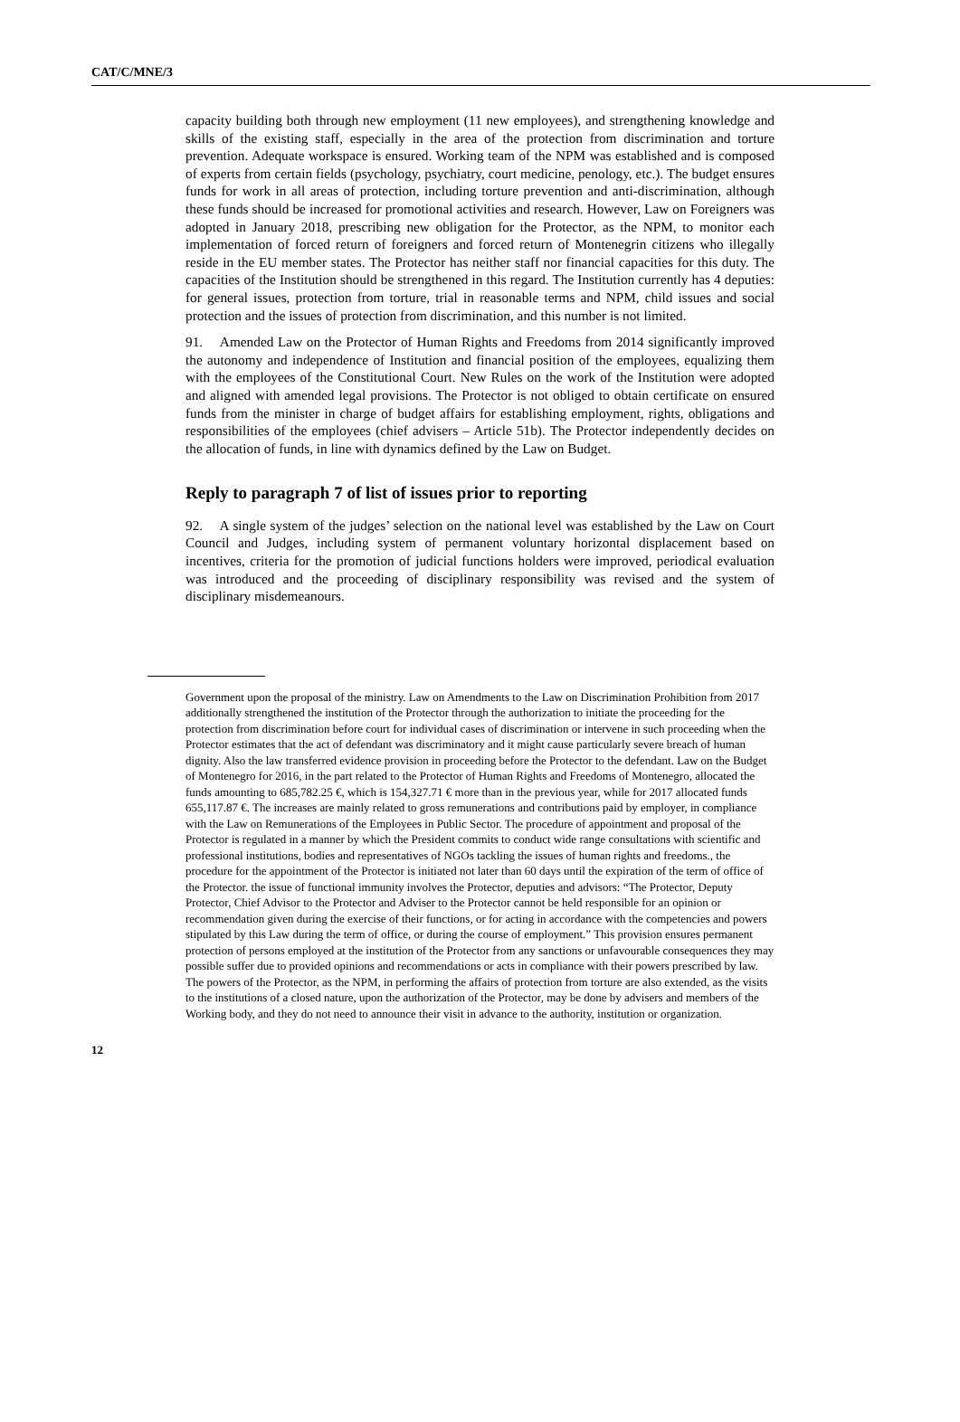CAT/C/MNE/3
capacity building both through new employment (11 new employees), and strengthening knowledge and skills of the existing staff, especially in the area of the protection from discrimination and torture prevention. Adequate workspace is ensured. Working team of the NPM was established and is composed of experts from certain fields (psychology, psychiatry, court medicine, penology, etc.). The budget ensures funds for work in all areas of protection, including torture prevention and anti-discrimination, although these funds should be increased for promotional activities and research. However, Law on Foreigners was adopted in January 2018, prescribing new obligation for the Protector, as the NPM, to monitor each implementation of forced return of foreigners and forced return of Montenegrin citizens who illegally reside in the EU member states. The Protector has neither staff nor financial capacities for this duty. The capacities of the Institution should be strengthened in this regard. The Institution currently has 4 deputies: for general issues, protection from torture, trial in reasonable terms and NPM, child issues and social protection and the issues of protection from discrimination, and this number is not limited.
91. Amended Law on the Protector of Human Rights and Freedoms from 2014 significantly improved the autonomy and independence of Institution and financial position of the employees, equalizing them with the employees of the Constitutional Court. New Rules on the work of the Institution were adopted and aligned with amended legal provisions. The Protector is not obliged to obtain certificate on ensured funds from the minister in charge of budget affairs for establishing employment, rights, obligations and responsibilities of the employees (chief advisers – Article 51b). The Protector independently decides on the allocation of funds, in line with dynamics defined by the Law on Budget.
Reply to paragraph 7 of list of issues prior to reporting
92. A single system of the judges’ selection on the national level was established by the Law on Court Council and Judges, including system of permanent voluntary horizontal displacement based on incentives, criteria for the promotion of judicial functions holders were improved, periodical evaluation was introduced and the proceeding of disciplinary responsibility was revised and the system of disciplinary misdemeanours.
Government upon the proposal of the ministry. Law on Amendments to the Law on Discrimination Prohibition from 2017 additionally strengthened the institution of the Protector through the authorization to initiate the proceeding for the protection from discrimination before court for individual cases of discrimination or intervene in such proceeding when the Protector estimates that the act of defendant was discriminatory and it might cause particularly severe breach of human dignity. Also the law transferred evidence provision in proceeding before the Protector to the defendant. Law on the Budget of Montenegro for 2016, in the part related to the Protector of Human Rights and Freedoms of Montenegro, allocated the funds amounting to 685,782.25 €, which is 154,327.71 € more than in the previous year, while for 2017 allocated funds 655,117.87 €. The increases are mainly related to gross remunerations and contributions paid by employer, in compliance with the Law on Remunerations of the Employees in Public Sector. The procedure of appointment and proposal of the Protector is regulated in a manner by which the President commits to conduct wide range consultations with scientific and professional institutions, bodies and representatives of NGOs tackling the issues of human rights and freedoms., the procedure for the appointment of the Protector is initiated not later than 60 days until the expiration of the term of office of the Protector. the issue of functional immunity involves the Protector, deputies and advisors: “The Protector, Deputy Protector, Chief Advisor to the Protector and Adviser to the Protector cannot be held responsible for an opinion or recommendation given during the exercise of their functions, or for acting in accordance with the competencies and powers stipulated by this Law during the term of office, or during the course of employment.” This provision ensures permanent protection of persons employed at the institution of the Protector from any sanctions or unfavourable consequences they may possible suffer due to provided opinions and recommendations or acts in compliance with their powers prescribed by law. The powers of the Protector, as the NPM, in performing the affairs of protection from torture are also extended, as the visits to the institutions of a closed nature, upon the authorization of the Protector, may be done by advisers and members of the Working body, and they do not need to announce their visit in advance to the authority, institution or organization.
12